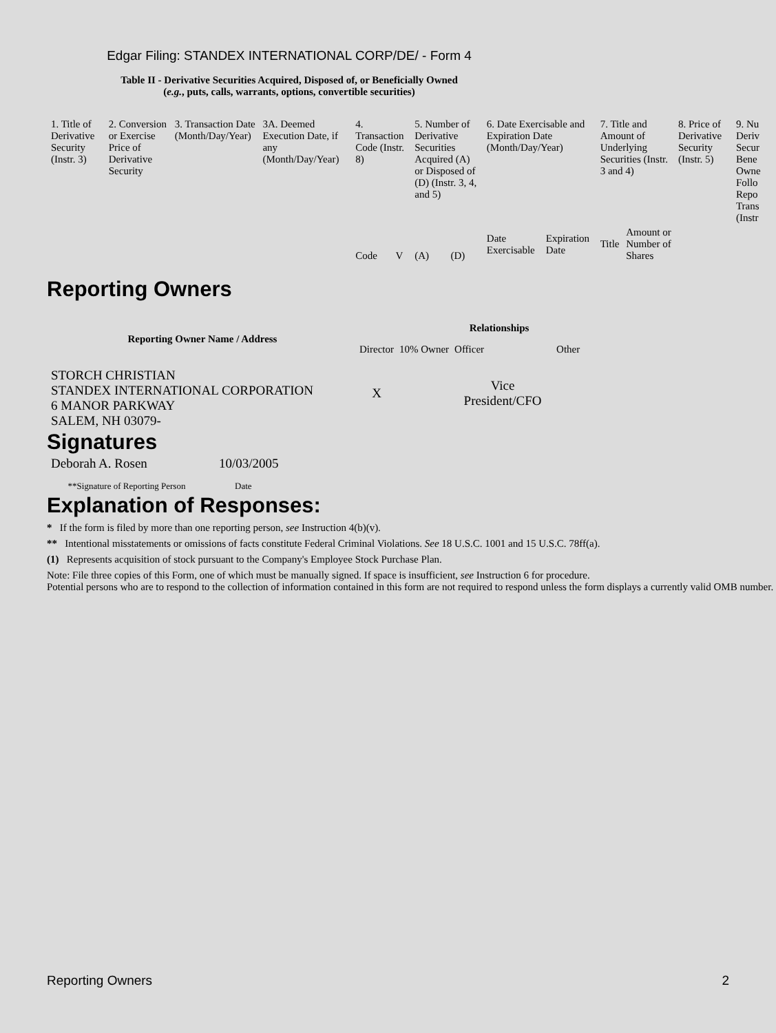Edgar Filing: STANDEX INTERNATIONAL CORP/DE/ - Form 4
Table II - Derivative Securities Acquired, Disposed of, or Beneficially Owned
(e.g., puts, calls, warrants, options, convertible securities)
| 1. Title of Derivative Security (Instr. 3) | 2. Conversion or Exercise Price of Derivative Security | 3. Transaction Date (Month/Day/Year) | 3A. Deemed Execution Date, if any (Month/Day/Year) | 4. Transaction Code (Instr. 8) | | 5. Number of Derivative Securities Acquired (A) or Disposed of (D) (Instr. 3, 4, and 5) | | 6. Date Exercisable and Expiration Date (Month/Day/Year) | | 7. Title and Amount of Underlying Securities (Instr. 3 and 4) | | 8. Price of Derivative Security (Instr. 5) | 9. Nu Deriv Secur Bene Owne Follo Repo Trans (Instr |
| | | | | Code | V | (A) | (D) | Date Exercisable | Expiration Date | Title | Amount or Number of Shares | | |
Reporting Owners
| Reporting Owner Name / Address | Relationships | | | |
| --- | --- | --- | --- | --- |
| | Director | 10% Owner | Officer | Other |
| STORCH CHRISTIAN STANDEX INTERNATIONAL CORPORATION 6 MANOR PARKWAY SALEM, NH 03079- | X | | Vice President/CFO | |
Signatures
| Deborah A. Rosen | 10/03/2005 |
| **Signature of Reporting Person | Date |
Explanation of Responses:
* If the form is filed by more than one reporting person, see Instruction 4(b)(v).
** Intentional misstatements or omissions of facts constitute Federal Criminal Violations. See 18 U.S.C. 1001 and 15 U.S.C. 78ff(a).
(1) Represents acquisition of stock pursuant to the Company's Employee Stock Purchase Plan.
Note: File three copies of this Form, one of which must be manually signed. If space is insufficient, see Instruction 6 for procedure.
Potential persons who are to respond to the collection of information contained in this form are not required to respond unless the form displays a currently valid OMB number.
Reporting Owners 2